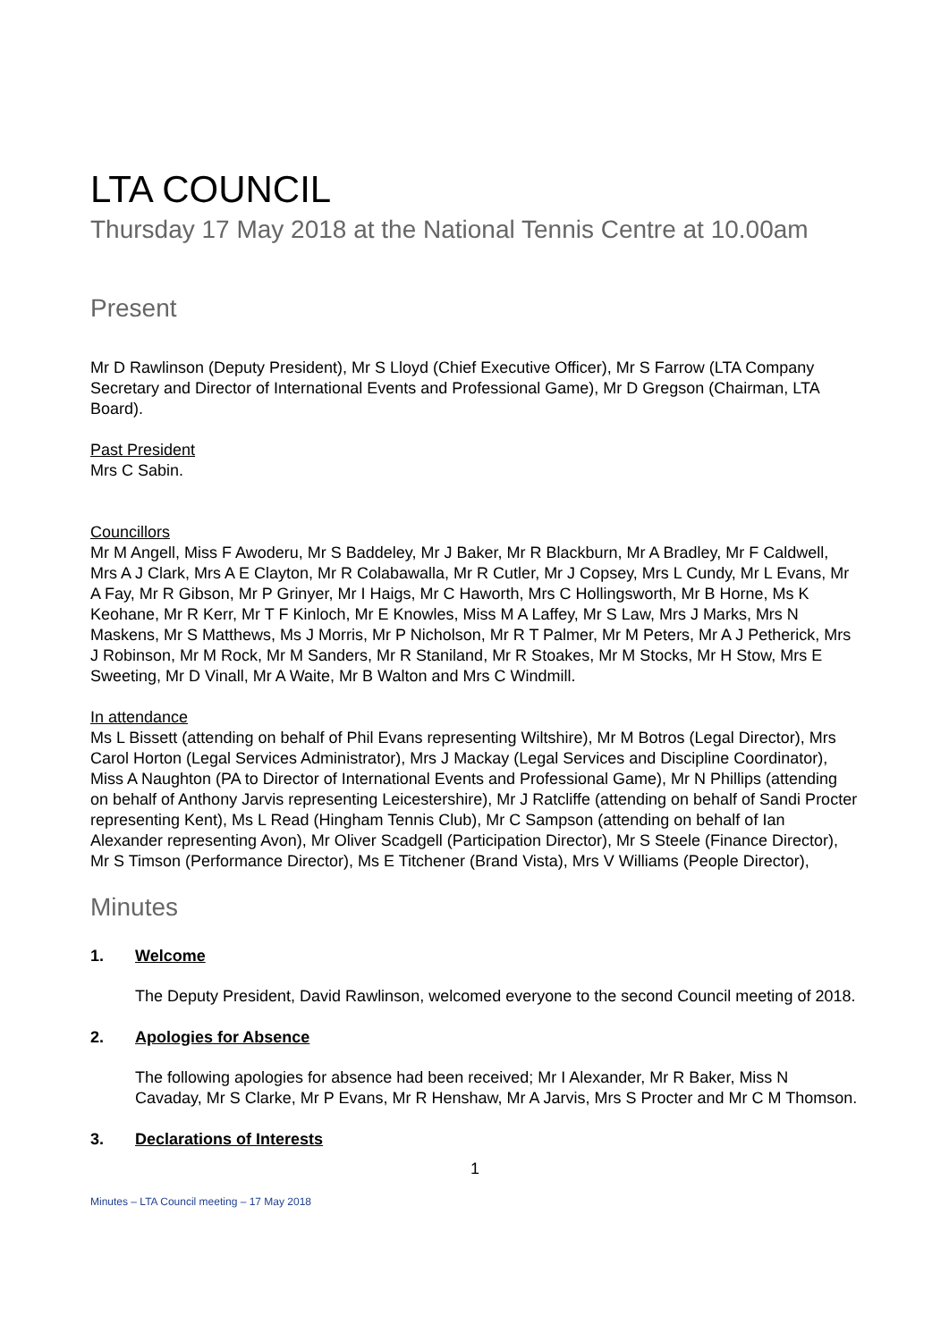LTA COUNCIL
Thursday 17 May 2018 at the National Tennis Centre at 10.00am
Present
Mr D Rawlinson (Deputy President), Mr S Lloyd (Chief Executive Officer), Mr S Farrow (LTA Company Secretary and Director of International Events and Professional Game), Mr D Gregson (Chairman, LTA Board).
Past President
Mrs C Sabin.
Councillors
Mr M Angell, Miss F Awoderu, Mr S Baddeley, Mr J Baker, Mr R Blackburn, Mr A Bradley, Mr F Caldwell, Mrs A J Clark, Mrs A E Clayton, Mr R Colabawalla, Mr R Cutler, Mr J Copsey, Mrs L Cundy, Mr L Evans, Mr A Fay, Mr R Gibson, Mr P Grinyer, Mr I Haigs, Mr C Haworth, Mrs C Hollingsworth, Mr B Horne, Ms K Keohane, Mr R Kerr, Mr T F Kinloch, Mr E Knowles, Miss M A Laffey, Mr S Law, Mrs J Marks, Mrs N Maskens, Mr S Matthews, Ms J Morris, Mr P Nicholson, Mr R T Palmer, Mr M Peters, Mr A J Petherick, Mrs J Robinson, Mr M Rock, Mr M Sanders, Mr R Staniland, Mr R Stoakes, Mr M Stocks, Mr H Stow, Mrs E Sweeting, Mr D Vinall, Mr A Waite, Mr B Walton and Mrs C Windmill.
In attendance
Ms L Bissett (attending on behalf of Phil Evans representing Wiltshire), Mr M Botros (Legal Director), Mrs Carol Horton (Legal Services Administrator), Mrs J Mackay (Legal Services and Discipline Coordinator), Miss A Naughton (PA to Director of International Events and Professional Game), Mr N Phillips (attending on behalf of Anthony Jarvis representing Leicestershire), Mr J Ratcliffe (attending on behalf of Sandi Procter representing Kent), Ms L Read (Hingham Tennis Club), Mr C Sampson (attending on behalf of Ian Alexander representing Avon), Mr Oliver Scadgell (Participation Director), Mr S Steele (Finance Director), Mr S Timson (Performance Director), Ms E Titchener (Brand Vista), Mrs V Williams (People Director),
Minutes
1. Welcome
The Deputy President, David Rawlinson, welcomed everyone to the second Council meeting of 2018.
2. Apologies for Absence
The following apologies for absence had been received; Mr I Alexander, Mr R Baker, Miss N Cavaday, Mr S Clarke, Mr P Evans, Mr R Henshaw, Mr A Jarvis, Mrs S Procter and Mr C M Thomson.
3. Declarations of Interests
1
Minutes – LTA Council meeting – 17 May 2018